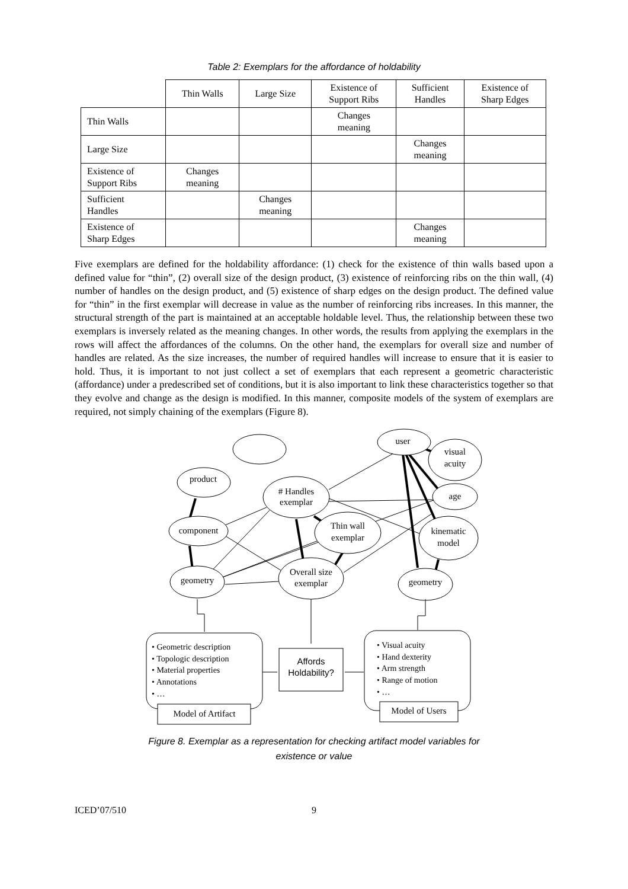Table 2: Exemplars for the affordance of holdability
| | Thin Walls | Large Size | Existence of Support Ribs | Sufficient Handles | Existence of Sharp Edges |
| --- | --- | --- | --- | --- | --- |
| Thin Walls | | | Changes meaning | | |
| Large Size | | | | Changes meaning | |
| Existence of Support Ribs | Changes meaning | | | | |
| Sufficient Handles | | Changes meaning | | | |
| Existence of Sharp Edges | | | | Changes meaning | |
Five exemplars are defined for the holdability affordance: (1) check for the existence of thin walls based upon a defined value for “thin”, (2) overall size of the design product, (3) existence of reinforcing ribs on the thin wall, (4) number of handles on the design product, and (5) existence of sharp edges on the design product. The defined value for “thin” in the first exemplar will decrease in value as the number of reinforcing ribs increases. In this manner, the structural strength of the part is maintained at an acceptable holdable level. Thus, the relationship between these two exemplars is inversely related as the meaning changes. In other words, the results from applying the exemplars in the rows will affect the affordances of the columns. On the other hand, the exemplars for overall size and number of handles are related. As the size increases, the number of required handles will increase to ensure that it is easier to hold. Thus, it is important to not just collect a set of exemplars that each represent a geometric characteristic (affordance) under a predescribed set of conditions, but it is also important to link these characteristics together so that they evolve and change as the design is modified. In this manner, composite models of the system of exemplars are required, not simply chaining of the exemplars (Figure 8).
product
user
visual
acuity
# Handles
exemplar
age
component
Thin wall
exemplar
kinematic
model
geometry
Overall size
exemplar
geometry
Model of Artifact
Model of Users
Affords
Holdability?
• Geometric description
• Topologic description
• Material properties
• Annotations
• …
• Visual acuity
• Hand dexterity
• Arm strength
• Range of motion
• …
Figure 8. Exemplar as a representation for checking artifact model variables for
existence or value
ICED’07/510 9